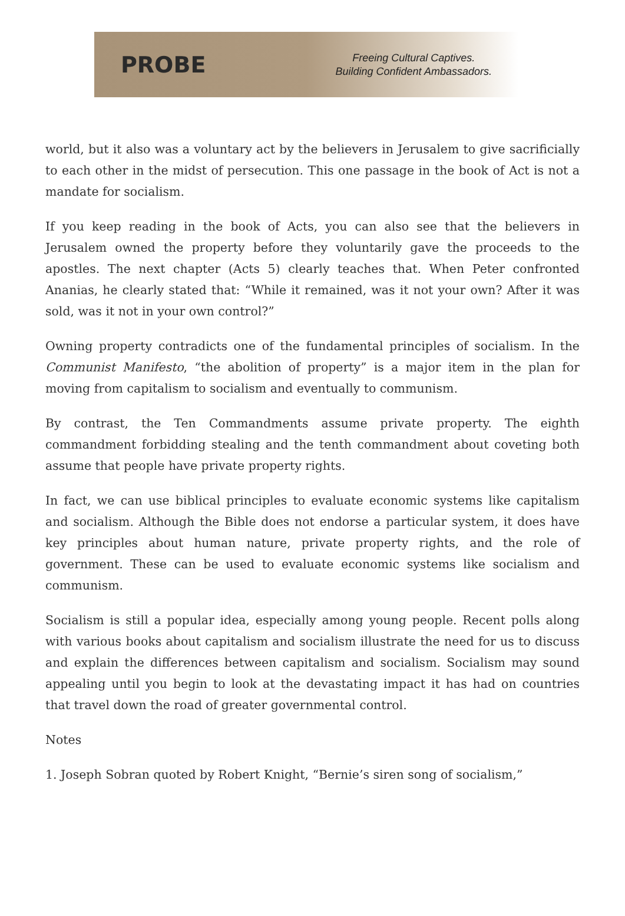PROBE
Freeing Cultural Captives.
Building Confident Ambassadors.
world, but it also was a voluntary act by the believers in Jerusalem to give sacrificially to each other in the midst of persecution. This one passage in the book of Act is not a mandate for socialism.
If you keep reading in the book of Acts, you can also see that the believers in Jerusalem owned the property before they voluntarily gave the proceeds to the apostles. The next chapter (Acts 5) clearly teaches that. When Peter confronted Ananias, he clearly stated that: “While it remained, was it not your own? After it was sold, was it not in your own control?”
Owning property contradicts one of the fundamental principles of socialism. In the Communist Manifesto, “the abolition of property” is a major item in the plan for moving from capitalism to socialism and eventually to communism.
By contrast, the Ten Commandments assume private property. The eighth commandment forbidding stealing and the tenth commandment about coveting both assume that people have private property rights.
In fact, we can use biblical principles to evaluate economic systems like capitalism and socialism. Although the Bible does not endorse a particular system, it does have key principles about human nature, private property rights, and the role of government. These can be used to evaluate economic systems like socialism and communism.
Socialism is still a popular idea, especially among young people. Recent polls along with various books about capitalism and socialism illustrate the need for us to discuss and explain the differences between capitalism and socialism. Socialism may sound appealing until you begin to look at the devastating impact it has had on countries that travel down the road of greater governmental control.
Notes
1. Joseph Sobran quoted by Robert Knight, “Bernie’s siren song of socialism,”